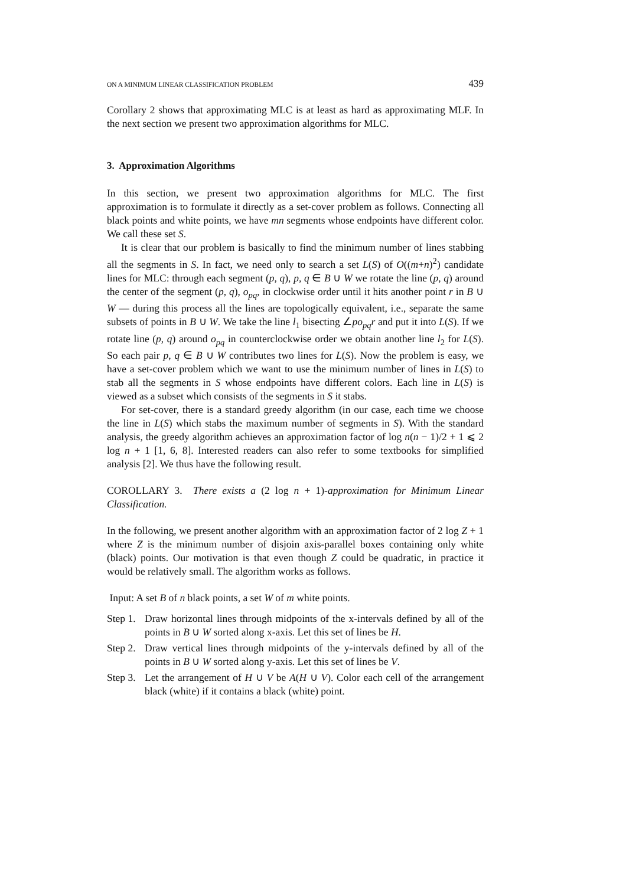ON A MINIMUM LINEAR CLASSIFICATION PROBLEM 439
Corollary 2 shows that approximating MLC is at least as hard as approximating MLF. In the next section we present two approximation algorithms for MLC.
3. Approximation Algorithms
In this section, we present two approximation algorithms for MLC. The first approximation is to formulate it directly as a set-cover problem as follows. Connecting all black points and white points, we have mn segments whose endpoints have different color. We call these set S.
It is clear that our problem is basically to find the minimum number of lines stabbing all the segments in S. In fact, we need only to search a set L(S) of O((m+n)<sup>2</sup>) candidate lines for MLC: through each segment (p, q), p, q ∈ B ∪ W we rotate the line (p, q) around the center of the segment (p, q), o<sub>pq</sub>, in clockwise order until it hits another point r in B ∪ W — during this process all the lines are topologically equivalent, i.e., separate the same subsets of points in B ∪ W. We take the line l<sub>1</sub> bisecting ∠po<sub>pq</sub>r and put it into L(S). If we rotate line (p, q) around o<sub>pq</sub> in counterclockwise order we obtain another line l<sub>2</sub> for L(S). So each pair p, q ∈ B ∪ W contributes two lines for L(S). Now the problem is easy, we have a set-cover problem which we want to use the minimum number of lines in L(S) to stab all the segments in S whose endpoints have different colors. Each line in L(S) is viewed as a subset which consists of the segments in S it stabs.
For set-cover, there is a standard greedy algorithm (in our case, each time we choose the line in L(S) which stabs the maximum number of segments in S). With the standard analysis, the greedy algorithm achieves an approximation factor of log n(n − 1)/2 + 1 ⩽ 2 log n + 1 [1, 6, 8]. Interested readers can also refer to some textbooks for simplified analysis [2]. We thus have the following result.
COROLLARY 3. There exists a (2 log n + 1)-approximation for Minimum Linear Classification.
In the following, we present another algorithm with an approximation factor of 2 log Z + 1 where Z is the minimum number of disjoin axis-parallel boxes containing only white (black) points. Our motivation is that even though Z could be quadratic, in practice it would be relatively small. The algorithm works as follows.
Input: A set B of n black points, a set W of m white points.
Step 1. Draw horizontal lines through midpoints of the x-intervals defined by all of the points in B ∪ W sorted along x-axis. Let this set of lines be H.
Step 2. Draw vertical lines through midpoints of the y-intervals defined by all of the points in B ∪ W sorted along y-axis. Let this set of lines be V.
Step 3. Let the arrangement of H ∪ V be A(H ∪ V). Color each cell of the arrangement black (white) if it contains a black (white) point.